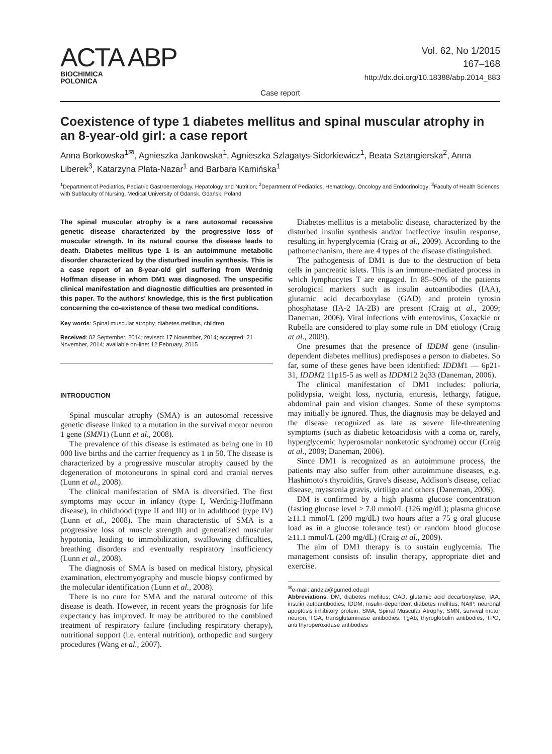ACTA ABP
BIOCHIMICA
POLONICA
Vol. 62, No 1/2015
167–168
http://dx.doi.org/10.18388/abp.2014_883
Case report
Coexistence of type 1 diabetes mellitus and spinal muscular atrophy in an 8-year-old girl: a case report
Anna Borkowska<sup>1✉</sup>, Agnieszka Jankowska<sup>1</sup>, Agnieszka Szlagatys-Sidorkiewicz<sup>1</sup>, Beata Sztangierska<sup>2</sup>, Anna Liberek<sup>3</sup>, Katarzyna Plata-Nazar<sup>1</sup> and Barbara Kamińska<sup>1</sup>
<sup>1</sup> Department of Pediatrics, Pediatric Gastroenterology, Hepatology and Nutrition; <sup>2</sup>Department of Pediatrics, Hematology, Oncology and Endocrinology; <sup>3</sup>Faculty of Health Sciences with Subfaculty of Nursing, Medical University of Gdansk, Gdańsk, Poland
The spinal muscular atrophy is a rare autosomal recessive genetic disease characterized by the progressive loss of muscular strength. In its natural course the disease leads to death. Diabetes mellitus type 1 is an autoimmune metabolic disorder characterized by the disturbed insulin synthesis. This is a case report of an 8-year-old girl suffering from Werdnig Hoffman disease in whom DM1 was diagnosed. The unspecific clinical manifestation and diagnostic difficulties are presented in this paper. To the authors' knowledge, this is the first publication concerning the co-existence of these two medical conditions.
Key words: Spinal muscular atrophy, diabetes mellitus, children
Received: 02 September, 2014; revised: 17 November, 2014; accepted: 21 November, 2014; available on-line: 12 February, 2015
INTRODUCTION
Spinal muscular atrophy (SMA) is an autosomal recessive genetic disease linked to a mutation in the survival motor neuron 1 gene (SMN1) (Lunn et al., 2008).
The prevalence of this disease is estimated as being one in 10 000 live births and the carrier frequency as 1 in 50. The disease is characterized by a progressive muscular atrophy caused by the degeneration of motoneurons in spinal cord and cranial nerves (Lunn et al., 2008).
The clinical manifestation of SMA is diversified. The first symptoms may occur in infancy (type I, Werdnig-Hoffmann disease), in childhood (type II and III) or in adulthood (type IV) (Lunn et al., 2008). The main characteristic of SMA is a progressive loss of muscle strength and generalized muscular hypotonia, leading to immobilization, swallowing difficulties, breathing disorders and eventually respiratory insufficiency (Lunn et al., 2008).
The diagnosis of SMA is based on medical history, physical examination, electromyography and muscle biopsy confirmed by the molecular identification (Lunn et al., 2008).
There is no cure for SMA and the natural outcome of this disease is death. However, in recent years the prognosis for life expectancy has improved. It may be attributed to the combined treatment of respiratory failure (including respiratory therapy), nutritional support (i.e. enteral nutrition), orthopedic and surgery procedures (Wang et al., 2007).
Diabetes mellitus is a metabolic disease, characterized by the disturbed insulin synthesis and/or ineffective insulin response, resulting in hyperglycemia (Craig at al., 2009). According to the pathomechanism, there are 4 types of the disease distinguished.
The pathogenesis of DM1 is due to the destruction of beta cells in pancreatic islets. This is an immune-mediated process in which lymphocytes T are engaged. In 85–90% of the patients serological markers such as insulin autoantibodies (IAA), glutamic acid decarboxylase (GAD) and protein tyrosin phosphatase (IA-2 IA-2B) are present (Craig at al., 2009; Daneman, 2006). Viral infections with enterovirus, Coxackie or Rubella are considered to play some role in DM etiology (Craig at al., 2009).
One presumes that the presence of IDDM gene (insulin-dependent diabetes mellitus) predisposes a person to diabetes. So far, some of these genes have been identified: IDDM1 — 6p21-31, IDDM2 11p15-5 as well as IDDM12 2q33 (Daneman, 2006).
The clinical manifestation of DM1 includes: poliuria, polidypsia, weight loss, nycturia, enuresis, lethargy, fatigue, abdominal pain and vision changes. Some of these symptoms may initially be ignored. Thus, the diagnosis may be delayed and the disease recognized as late as severe life-threatening symptoms (such as diabetic ketoacidosis with a coma or, rarely, hyperglycemic hyperosmolar nonketotic syndrome) occur (Craig at al., 2009; Daneman, 2006).
Since DM1 is recognized as an autoimmune process, the patients may also suffer from other autoimmune diseases, e.g. Hashimoto's thyroiditis, Grave's disease, Addison's disease, celiac disease, myastenia gravis, virtiligo and others (Daneman, 2006).
DM is confirmed by a high plasma glucose concentration (fasting glucose level ≥ 7.0 mmol/L (126 mg/dL); plasma glucose ≥11.1 mmol/L (200 mg/dL) two hours after a 75 g oral glucose load as in a glucose tolerance test) or random blood glucose ≥11.1 mmol/L (200 mg/dL) (Craig at al., 2009).
The aim of DM1 therapy is to sustain euglycemia. The management consists of: insulin therapy, appropriate diet and exercise.
<sup>✉</sup>e-mail: andzia@gumed.edu.pl
Abbreviations: DM, diabetes mellitus; GAD, glutamic acid decarboxylase; IAA, insulin autoantibodies; IDDM, insulin-dependent diabetes mellitus; NAIP, neuronal apoptosis inhibitory protein; SMA, Spinal Muscular Atrophy; SMN, survival motor neuron; TGA, transglutaminase antibodies; TgAb, thyroglobulin antibodies; TPO, anti thyroperoxidase antibodies